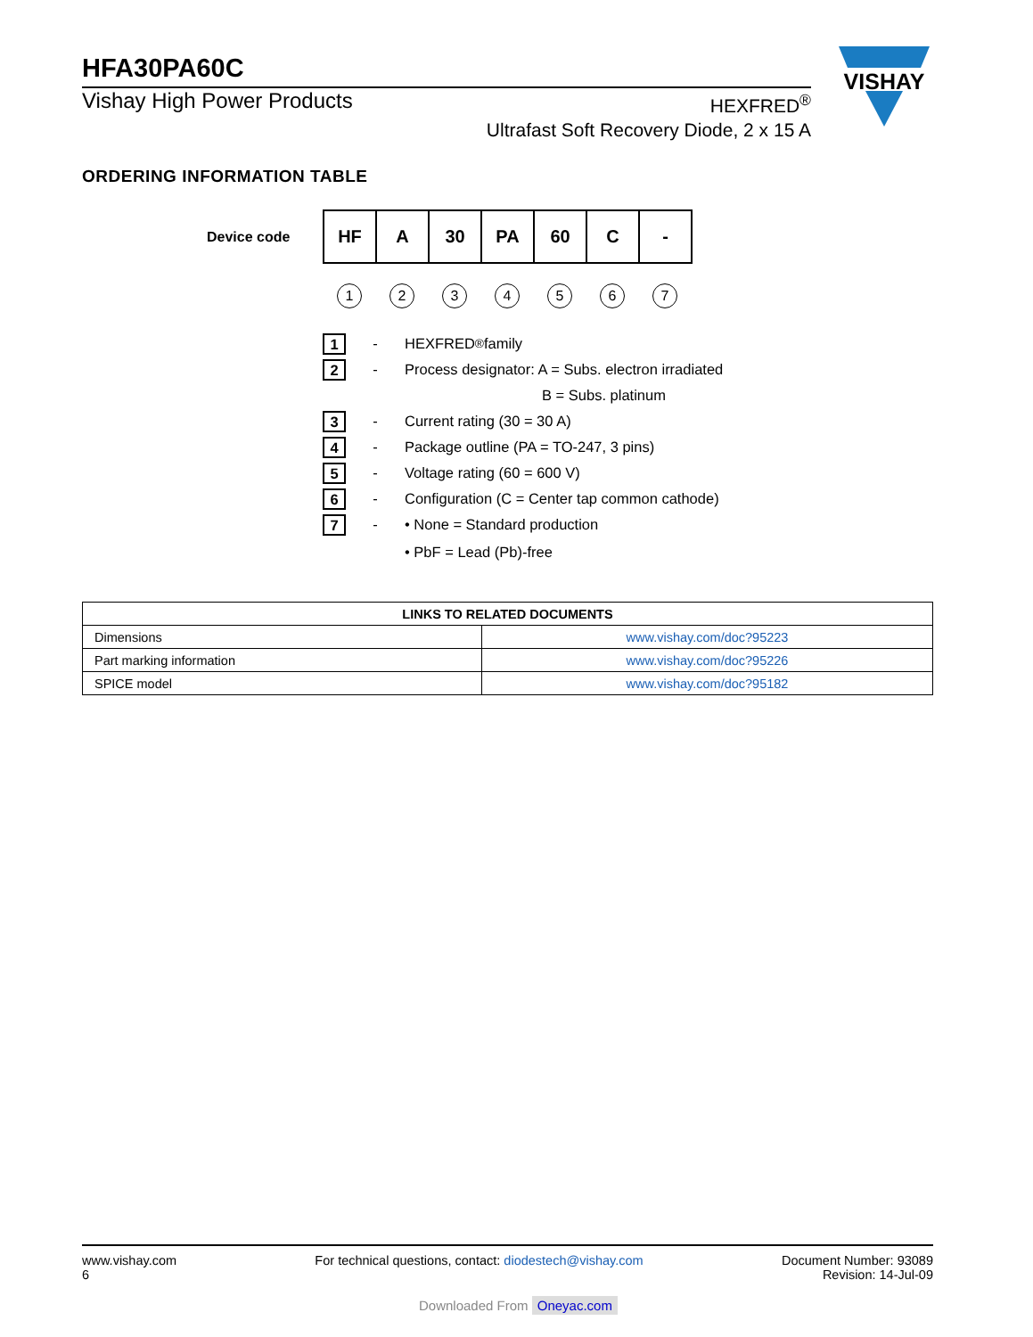HFA30PA60C
Vishay High Power Products
HEXFRED<sup>®</sup>
Ultrafast Soft Recovery Diode, 2 x 15 A
VISHAY
ORDERING INFORMATION TABLE
Device code
| HF | A | 30 | PA | 60 | C | - |
1234567
1 - HEXFRED<sup>®</sup> family
2 - Process designator: A = Subs. electron irradiated
B = Subs. platinum
3 - Current rating (30 = 30 A)
4 - Package outline (PA = TO-247, 3 pins)
5 - Voltage rating (60 = 600 V)
6 - Configuration (C = Center tap common cathode)
7 - • None = Standard production
• PbF = Lead (Pb)-free
| LINKS TO RELATED DOCUMENTS | |
| --- | --- |
| Dimensions | www.vishay.com/doc?95223 |
| Part marking information | www.vishay.com/doc?95226 |
| SPICE model | www.vishay.com/doc?95182 |
www.vishay.com
6
For technical questions, contact: diodestech@vishay.com
Document Number: 93089
Revision: 14-Jul-09
Downloaded From Oneyac.com